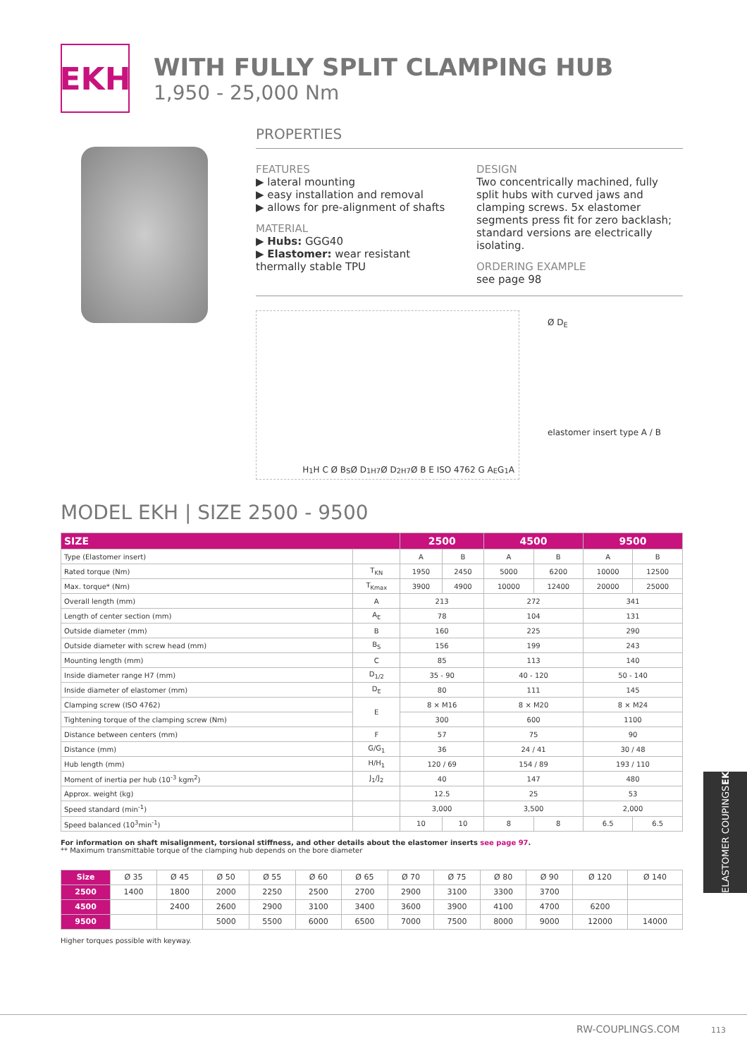EKH
WITH FULLY SPLIT CLAMPING HUB
1,950 - 25,000 Nm
PROPERTIES
FEATURES
▶ lateral mounting
▶ easy installation and removal
▶ allows for pre-alignment of shafts
MATERIAL
▶ Hubs: GGG40
▶ Elastomer: wear resistant thermally stable TPU
DESIGN
Two concentrically machined, fully split hubs with curved jaws and clamping screws. 5x elastomer segments press fit for zero backlash; standard versions are electrically isolating.
ORDERING EXAMPLE
see page 98
H<sub>1</sub> H C Ø B<sub>S</sub> Ø D<sub>1</sub><sup>H7</sup> Ø D<sub>2</sub><sup>H7</sup> Ø B E ISO 4762 G A<sub>E</sub> G<sub>1</sub> A
Ø D<sub>E</sub>
elastomer insert type A / B
MODEL EKH | SIZE 2500 - 9500
| SIZE | | 2500 | | 4500 | | 9500 | |
| --- | --- | --- | --- | --- | --- | --- | --- |
| Type (Elastomer insert) | | A | B | A | B | A | B |
| Rated torque (Nm) | T<sub>KN</sub> | 1950 | 2450 | 5000 | 6200 | 10000 | 12500 |
| Max. torque* (Nm) | T<sub>Kmax</sub> | 3900 | 4900 | 10000 | 12400 | 20000 | 25000 |
| Overall length (mm) | A | 213 | | 272 | | 341 | |
| Length of center section (mm) | A<sub>E</sub> | 78 | | 104 | | 131 | |
| Outside diameter (mm) | B | 160 | | 225 | | 290 | |
| Outside diameter with screw head (mm) | B<sub>S</sub> | 156 | | 199 | | 243 | |
| Mounting length (mm) | C | 85 | | 113 | | 140 | |
| Inside diameter range H7 (mm) | D<sub>1/2</sub> | 35 - 90 | | 40 - 120 | | 50 - 140 | |
| Inside diameter of elastomer (mm) | D<sub>E</sub> | 80 | | 111 | | 145 | |
| Clamping screw (ISO 4762) | E | 8 × M16 | | 8 × M20 | | 8 × M24 | |
| Tightening torque of the clamping screw (Nm) | | 300 | | 600 | | 1100 | |
| Distance between centers (mm) | F | 57 | | 75 | | 90 | |
| Distance (mm) | G/G<sub>1</sub> | 36 | | 24 / 41 | | 30 / 48 | |
| Hub length (mm) | H/H<sub>1</sub> | 120 / 69 | | 154 / 89 | | 193 / 110 | |
| Moment of inertia per hub (10<sup>-3</sup> kgm<sup>2</sup>) | J<sub>1</sub>/J<sub>2</sub> | 40 | | 147 | | 480 | |
| Approx. weight (kg) | | 12.5 | | 25 | | 53 | |
| Speed standard (min<sup>-1</sup>) | | 3,000 | | 3,500 | | 2,000 | |
| Speed balanced (10<sup>3</sup>min<sup>-1</sup>) | | 10 | 10 | 8 | 8 | 6.5 | 6.5 |
For information on shaft misalignment, torsional stiffness, and other details about the elastomer inserts see page 97.
** Maximum transmittable torque of the clamping hub depends on the bore diameter
| Size | Ø 35 | Ø 45 | Ø 50 | Ø 55 | Ø 60 | Ø 65 | Ø 70 | Ø 75 | Ø 80 | Ø 90 | Ø 120 | Ø 140 |
| 2500 | 1400 | 1800 | 2000 | 2250 | 2500 | 2700 | 2900 | 3100 | 3300 | 3700 | | |
| 4500 | | 2400 | 2600 | 2900 | 3100 | 3400 | 3600 | 3900 | 4100 | 4700 | 6200 | |
| 9500 | | | 5000 | 5500 | 6000 | 6500 | 7000 | 7500 | 8000 | 9000 | 12000 | 14000 |
Higher torques possible with keyway.
ELASTOMER COUPINGS EK
RW-COUPLINGS.COM 113